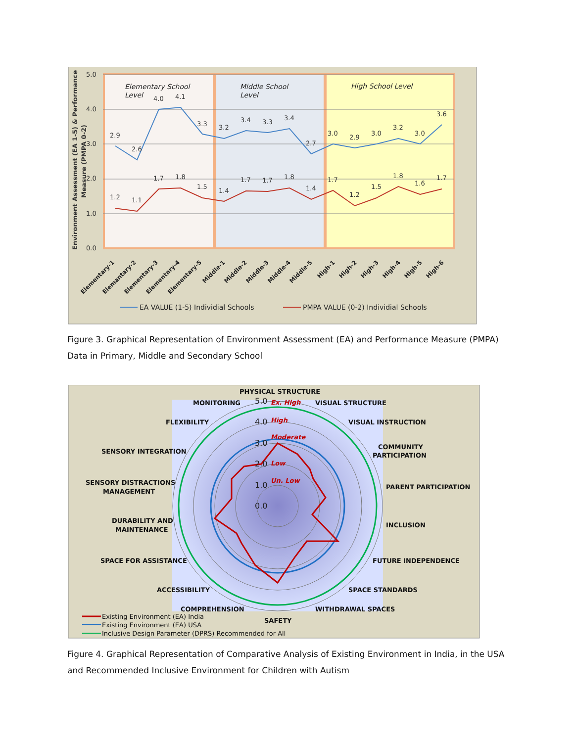5.0
4.0
3.0
2.0
1.0
0.0
Environment Assessment (EA 1-5) & Performance
Measure (PMPA 0-2)
Elementary School
Level
Middle School
Level
High School Level
2.9
2.6
4.0
4.1
3.3
3.2
3.4
3.3
3.4
2.7
3.0
2.9
3.0
3.2
3.0
3.6
1.2
1.1
1.7
1.8
1.5
1.4
1.7
1.7
1.8
1.4
1.7
1.2
1.5
1.8
1.6
1.7
Elementary-1
Elemantary-2
Elementary-3
Elementary-4
Elementary-5
Middle-1
Middle-2
Middle-3
Middle-4
Middle-5
High-1
High-2
High-3
High-4
High-5
High-6
EA VALUE (1-5) Individial Schools
PMPA VALUE (0-2) Individial Schools
Figure 3. Graphical Representation of Environment Assessment (EA) and Performance Measure (PMPA) Data in Primary, Middle and Secondary School
5.0
4.0
3.0
2.0
1.0
0.0
Ex. High
High
Moderate
Low
Un. Low
PHYSICAL STRUCTURE
MONITORING
VISUAL STRUCTURE
FLEXIBILITY
VISUAL INSTRUCTION
SENSORY INTEGRATION
COMMUNITY
PARTICIPATION
SENSORY DISTRACTIONS
MANAGEMENT
PARENT PARTICIPATION
DURABILITY AND
MAINTENANCE
INCLUSION
SPACE FOR ASSISTANCE
FUTURE INDEPENDENCE
ACCESSIBILITY
SPACE STANDARDS
COMPREHENSION
WITHDRAWAL SPACES
SAFETY
Existing Environment (EA) India
Existing Environment (EA) USA
Inclusive Design Parameter (DPRS) Recommended for All
Figure 4. Graphical Representation of Comparative Analysis of Existing Environment in India, in the USA and Recommended Inclusive Environment for Children with Autism